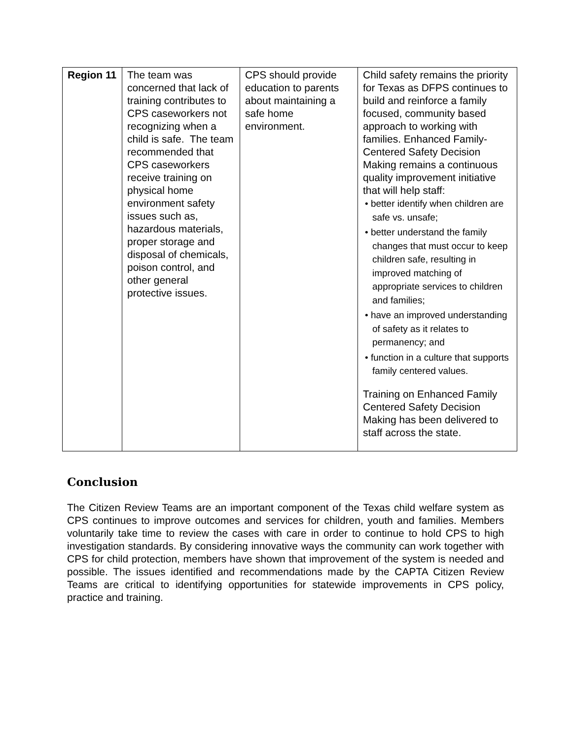| Region 11 | The team was concerned that lack of training contributes to CPS caseworkers not recognizing when a child is safe. The team recommended that CPS caseworkers receive training on physical home environment safety issues such as, hazardous materials, proper storage and disposal of chemicals, poison control, and other general protective issues. | CPS should provide education to parents about maintaining a safe home environment. | Child safety remains the priority for Texas as DFPS continues to build and reinforce a family focused, community based approach to working with families. Enhanced Family-Centered Safety Decision Making remains a continuous quality improvement initiative that will help staff: • better identify when children are safe vs. unsafe; • better understand the family changes that must occur to keep children safe, resulting in improved matching of appropriate services to children and families; • have an improved understanding of safety as it relates to permanency; and • function in a culture that supports family centered values. Training on Enhanced Family Centered Safety Decision Making has been delivered to staff across the state. |
Conclusion
The Citizen Review Teams are an important component of the Texas child welfare system as CPS continues to improve outcomes and services for children, youth and families. Members voluntarily take time to review the cases with care in order to continue to hold CPS to high investigation standards. By considering innovative ways the community can work together with CPS for child protection, members have shown that improvement of the system is needed and possible. The issues identified and recommendations made by the CAPTA Citizen Review Teams are critical to identifying opportunities for statewide improvements in CPS policy, practice and training.